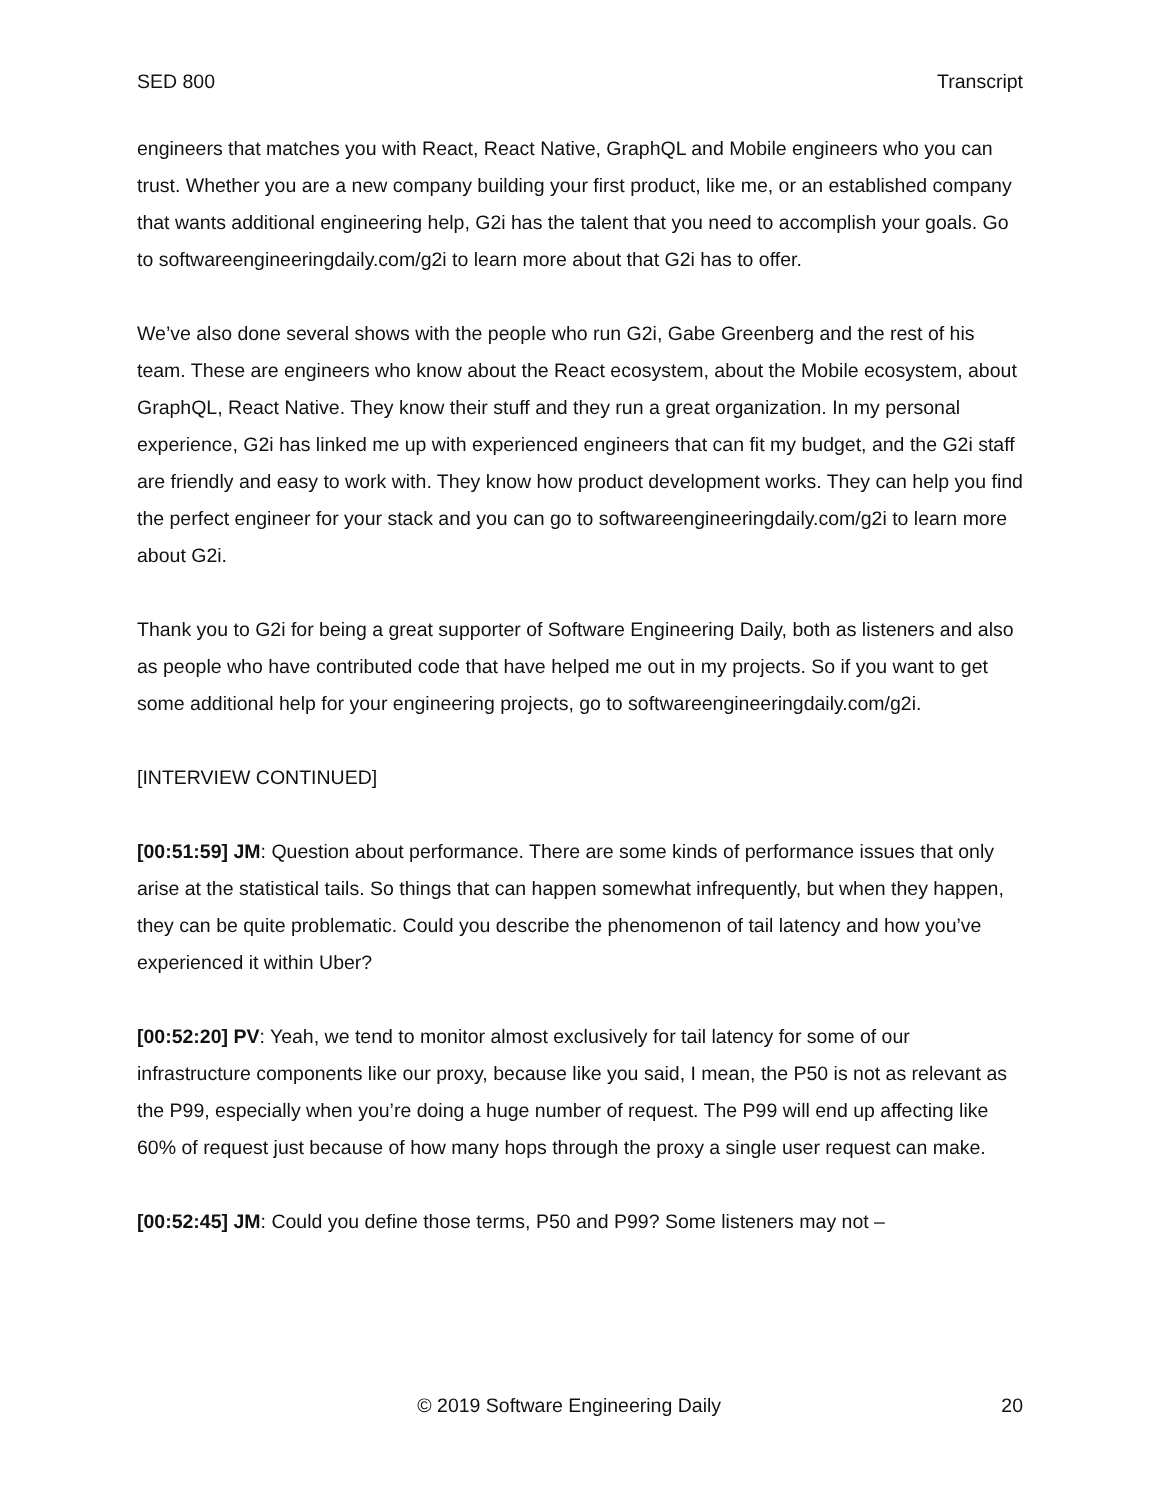SED 800 Transcript
engineers that matches you with React, React Native, GraphQL and Mobile engineers who you can trust. Whether you are a new company building your first product, like me, or an established company that wants additional engineering help, G2i has the talent that you need to accomplish your goals. Go to softwareengineeringdaily.com/g2i to learn more about that G2i has to offer.
We’ve also done several shows with the people who run G2i, Gabe Greenberg and the rest of his team. These are engineers who know about the React ecosystem, about the Mobile ecosystem, about GraphQL, React Native. They know their stuff and they run a great organization. In my personal experience, G2i has linked me up with experienced engineers that can fit my budget, and the G2i staff are friendly and easy to work with. They know how product development works. They can help you find the perfect engineer for your stack and you can go to softwareengineeringdaily.com/g2i to learn more about G2i.
Thank you to G2i for being a great supporter of Software Engineering Daily, both as listeners and also as people who have contributed code that have helped me out in my projects. So if you want to get some additional help for your engineering projects, go to softwareengineeringdaily.com/g2i.
[INTERVIEW CONTINUED]
[00:51:59] JM: Question about performance. There are some kinds of performance issues that only arise at the statistical tails. So things that can happen somewhat infrequently, but when they happen, they can be quite problematic. Could you describe the phenomenon of tail latency and how you’ve experienced it within Uber?
[00:52:20] PV: Yeah, we tend to monitor almost exclusively for tail latency for some of our infrastructure components like our proxy, because like you said, I mean, the P50 is not as relevant as the P99, especially when you’re doing a huge number of request. The P99 will end up affecting like 60% of request just because of how many hops through the proxy a single user request can make.
[00:52:45] JM: Could you define those terms, P50 and P99? Some listeners may not –
© 2019 Software Engineering Daily 20